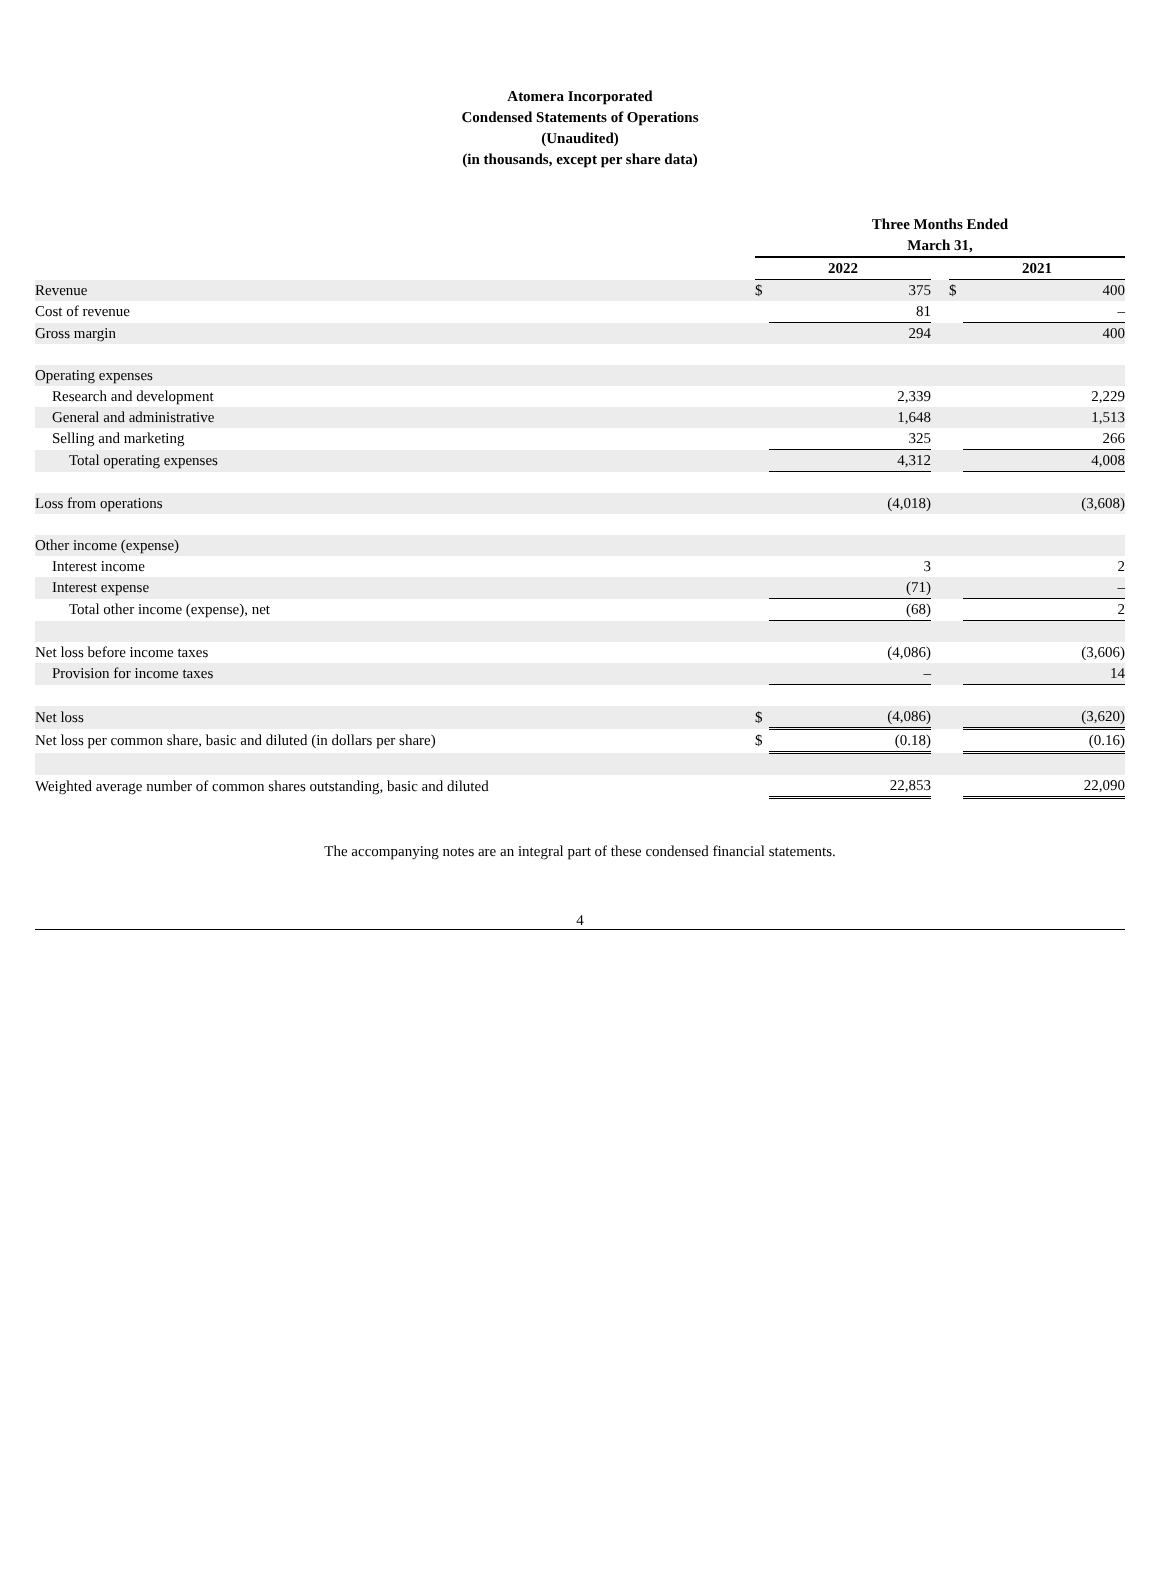Atomera Incorporated
Condensed Statements of Operations
(Unaudited)
(in thousands, except per share data)
| | Three Months Ended March 31, | | | | |
| | 2022 | | | 2021 | |
| Revenue | $ | 375 | | $ | 400 |
| Cost of revenue | | 81 | | | – |
| Gross margin | | 294 | | | 400 |
| Operating expenses | | | | | |
| Research and development | | 2,339 | | | 2,229 |
| General and administrative | | 1,648 | | | 1,513 |
| Selling and marketing | | 325 | | | 266 |
| Total operating expenses | | 4,312 | | | 4,008 |
| Loss from operations | | (4,018) | | | (3,608) |
| Other income (expense) | | | | | |
| Interest income | | 3 | | | 2 |
| Interest expense | | (71) | | | – |
| Total other income (expense), net | | (68) | | | 2 |
| Net loss before income taxes | | (4,086) | | | (3,606) |
| Provision for income taxes | | – | | | 14 |
| Net loss | $ | (4,086) | | | (3,620) |
| Net loss per common share, basic and diluted (in dollars per share) | $ | (0.18) | | | (0.16) |
| Weighted average number of common shares outstanding, basic and diluted | | 22,853 | | | 22,090 |
The accompanying notes are an integral part of these condensed financial statements.
4